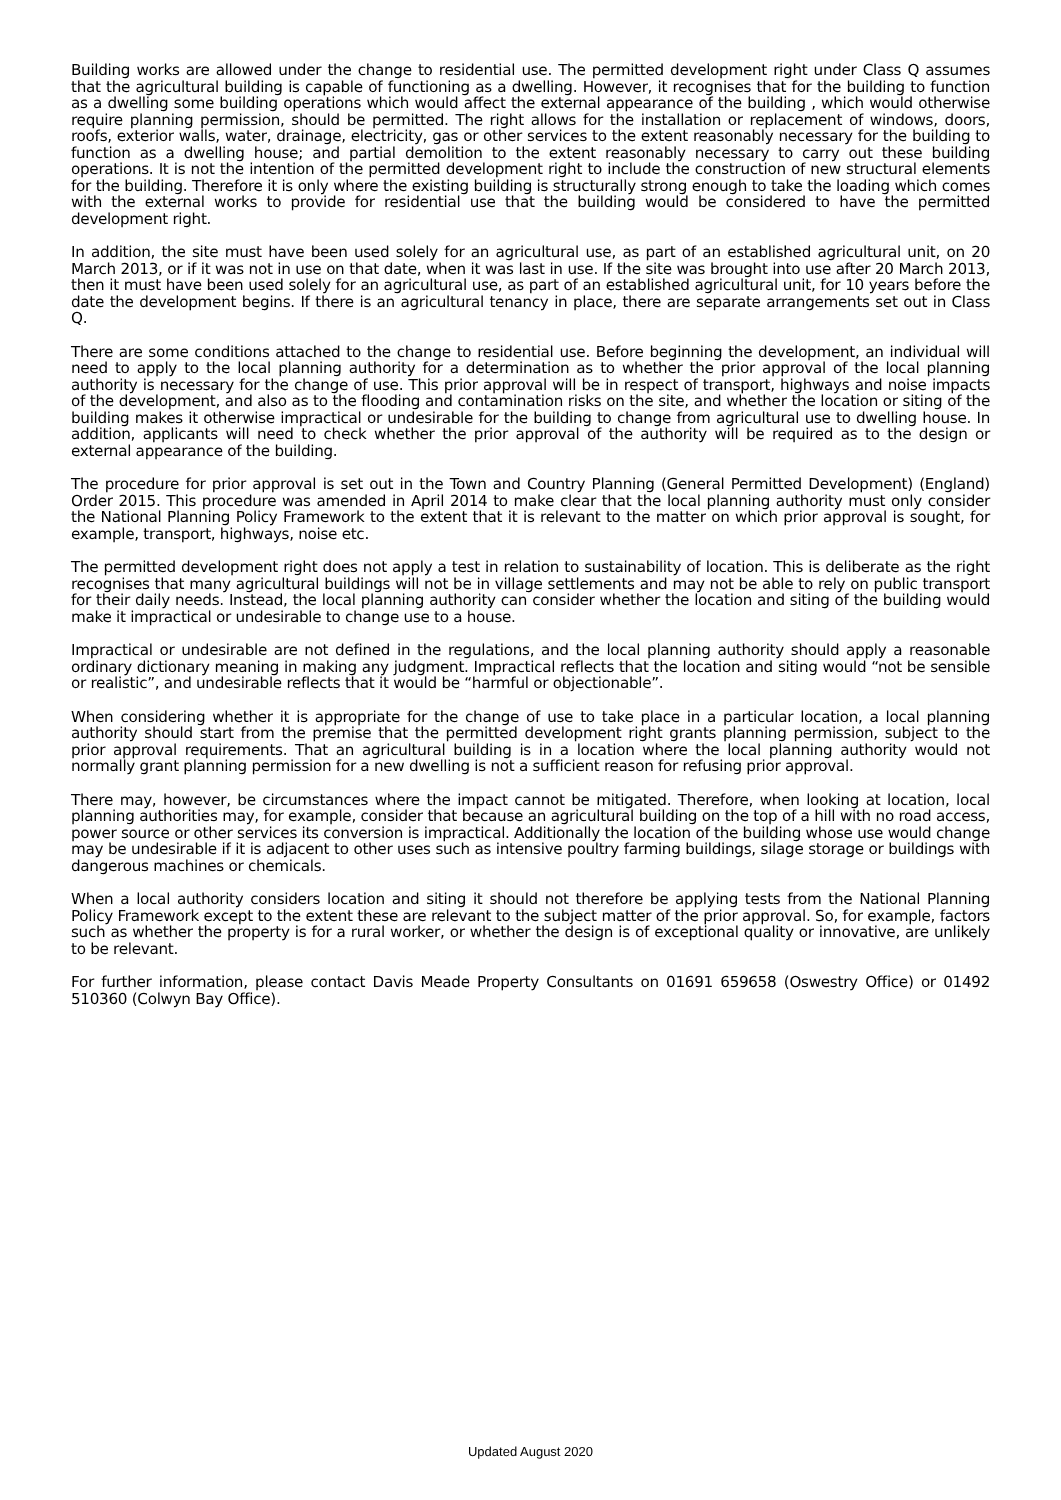Building works are allowed under the change to residential use. The permitted development right under Class Q assumes that the agricultural building is capable of functioning as a dwelling. However, it recognises that for the building to function as a dwelling some building operations which would affect the external appearance of the building , which would otherwise require planning permission, should be permitted. The right allows for the installation or replacement of windows, doors, roofs, exterior walls, water, drainage, electricity, gas or other services to the extent reasonably necessary for the building to function as a dwelling house; and partial demolition to the extent reasonably necessary to carry out these building operations. It is not the intention of the permitted development right to include the construction of new structural elements for the building. Therefore it is only where the existing building is structurally strong enough to take the loading which comes with the external works to provide for residential use that the building would be considered to have the permitted development right.
In addition, the site must have been used solely for an agricultural use, as part of an established agricultural unit, on 20 March 2013, or if it was not in use on that date, when it was last in use. If the site was brought into use after 20 March 2013, then it must have been used solely for an agricultural use, as part of an established agricultural unit, for 10 years before the date the development begins. If there is an agricultural tenancy in place, there are separate arrangements set out in Class Q.
There are some conditions attached to the change to residential use. Before beginning the development, an individual will need to apply to the local planning authority for a determination as to whether the prior approval of the local planning authority is necessary for the change of use. This prior approval will be in respect of transport, highways and noise impacts of the development, and also as to the flooding and contamination risks on the site, and whether the location or siting of the building makes it otherwise impractical or undesirable for the building to change from agricultural use to dwelling house. In addition, applicants will need to check whether the prior approval of the authority will be required as to the design or external appearance of the building.
The procedure for prior approval is set out in the Town and Country Planning (General Permitted Development) (England) Order 2015. This procedure was amended in April 2014 to make clear that the local planning authority must only consider the National Planning Policy Framework to the extent that it is relevant to the matter on which prior approval is sought, for example, transport, highways, noise etc.
The permitted development right does not apply a test in relation to sustainability of location. This is deliberate as the right recognises that many agricultural buildings will not be in village settlements and may not be able to rely on public transport for their daily needs. Instead, the local planning authority can consider whether the location and siting of the building would make it impractical or undesirable to change use to a house.
Impractical or undesirable are not defined in the regulations, and the local planning authority should apply a reasonable ordinary dictionary meaning in making any judgment. Impractical reflects that the location and siting would “not be sensible or realistic”, and undesirable reflects that it would be “harmful or objectionable”.
When considering whether it is appropriate for the change of use to take place in a particular location, a local planning authority should start from the premise that the permitted development right grants planning permission, subject to the prior approval requirements. That an agricultural building is in a location where the local planning authority would not normally grant planning permission for a new dwelling is not a sufficient reason for refusing prior approval.
There may, however, be circumstances where the impact cannot be mitigated. Therefore, when looking at location, local planning authorities may, for example, consider that because an agricultural building on the top of a hill with no road access, power source or other services its conversion is impractical. Additionally the location of the building whose use would change may be undesirable if it is adjacent to other uses such as intensive poultry farming buildings, silage storage or buildings with dangerous machines or chemicals.
When a local authority considers location and siting it should not therefore be applying tests from the National Planning Policy Framework except to the extent these are relevant to the subject matter of the prior approval. So, for example, factors such as whether the property is for a rural worker, or whether the design is of exceptional quality or innovative, are unlikely to be relevant.
For further information, please contact Davis Meade Property Consultants on 01691 659658 (Oswestry Office) or 01492 510360 (Colwyn Bay Office).
Updated August 2020